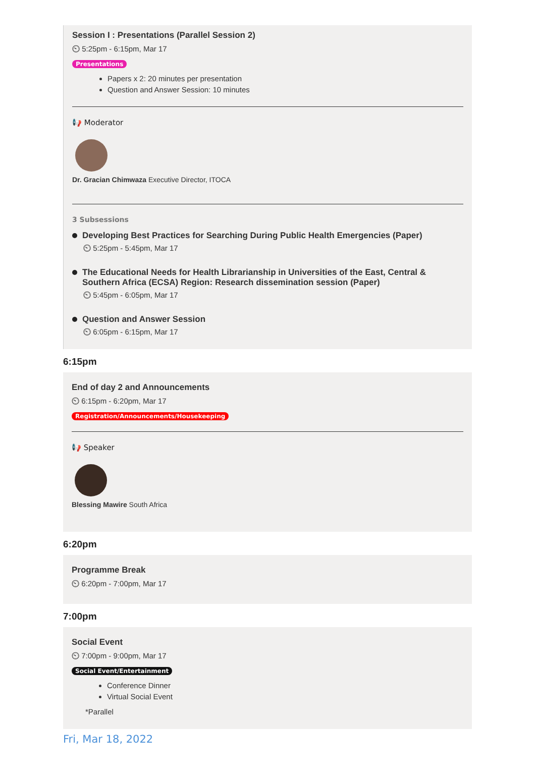Session I : Presentations (Parallel Session 2)
⏲ 5:25pm - 6:15pm, Mar 17
Presentations
Papers x 2: 20 minutes per presentation
Question and Answer Session: 10 minutes
📢 Moderator
Dr. Gracian Chimwaza Executive Director, ITOCA
3 Subsessions
Developing Best Practices for Searching During Public Health Emergencies (Paper)
⏲ 5:25pm - 5:45pm, Mar 17
The Educational Needs for Health Librarianship in Universities of the East, Central &
Southern Africa (ECSA) Region: Research dissemination session (Paper)
⏲ 5:45pm - 6:05pm, Mar 17
Question and Answer Session
⏲ 6:05pm - 6:15pm, Mar 17
6:15pm
End of day 2 and Announcements
⏲ 6:15pm - 6:20pm, Mar 17
Registration/Announcements/Housekeeping
📢 Speaker
Blessing Mawire South Africa
6:20pm
Programme Break
⏲ 6:20pm - 7:00pm, Mar 17
7:00pm
Social Event
⏲ 7:00pm - 9:00pm, Mar 17
Social Event/Entertainment
Conference Dinner
Virtual Social Event
*Parallel
Fri, Mar 18, 2022